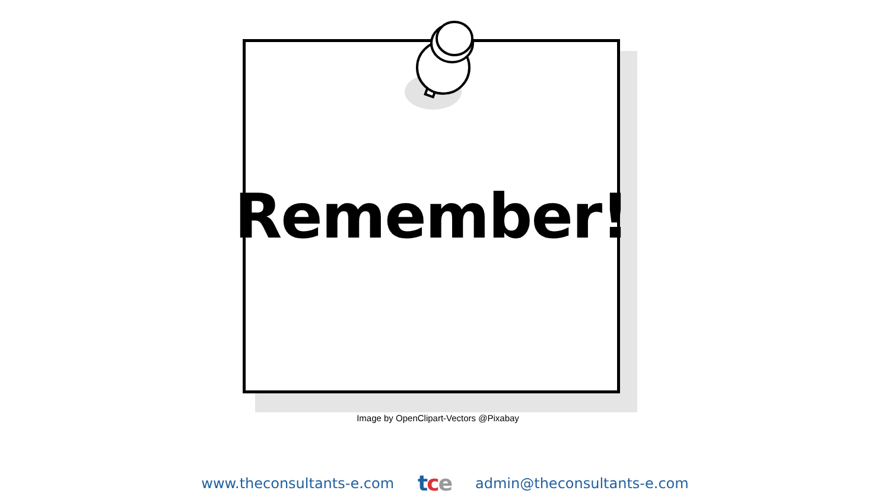Remember!
Image by OpenClipart-Vectors @Pixabay
www.theconsultants-e.com tce admin@theconsultants-e.com